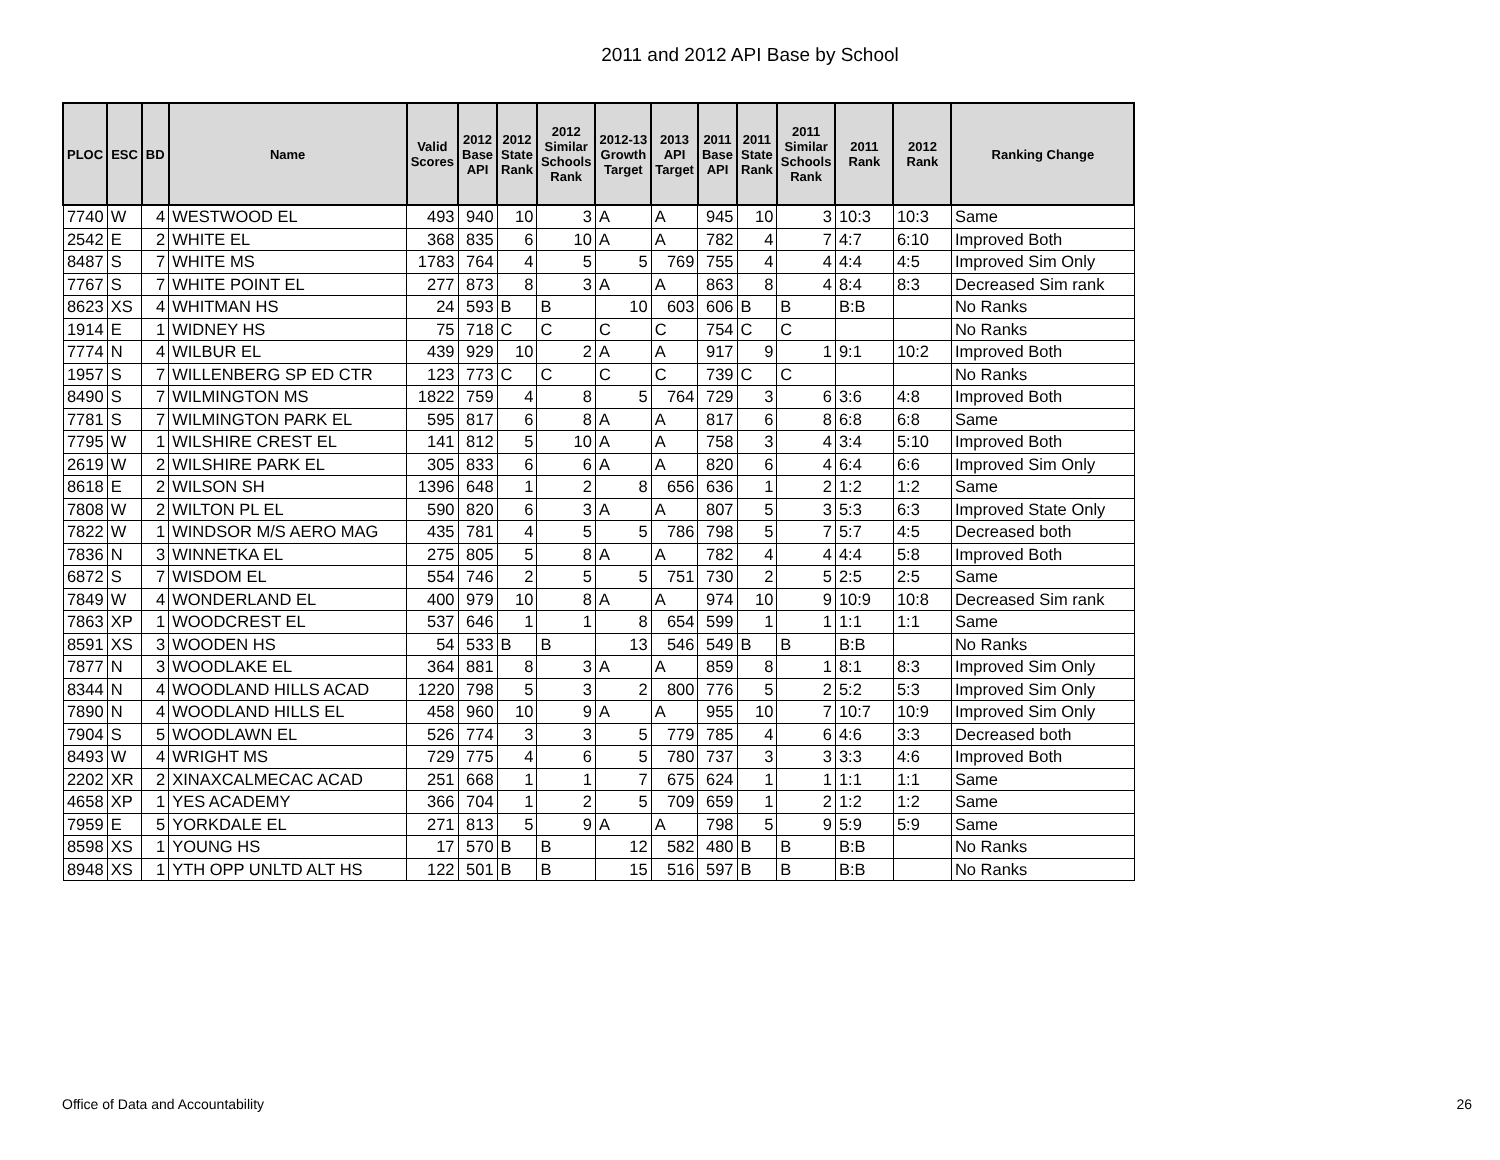2011 and 2012 API Base by School
| PLOC | ESC | BD | Name | Valid Scores | 2012 Base API | 2012 State Rank | 2012 Similar Schools Rank | 2012-13 Growth Target | 2013 API Target | 2011 Base API | 2011 State Rank | 2011 Similar Schools Rank | 2011 Rank | 2012 Rank | Ranking Change |
| --- | --- | --- | --- | --- | --- | --- | --- | --- | --- | --- | --- | --- | --- | --- | --- |
| 7740 | W | 4 | WESTWOOD EL | 493 | 940 | 10 | 3 | A | A | 945 | 10 | 3 | 10:3 | 10:3 | Same |
| 2542 | E | 2 | WHITE EL | 368 | 835 | 6 | 10 | A | A | 782 | 4 | 7 | 4:7 | 6:10 | Improved Both |
| 8487 | S | 7 | WHITE MS | 1783 | 764 | 4 | 5 | 5 | 769 | 755 | 4 | 4 | 4:4 | 4:5 | Improved Sim Only |
| 7767 | S | 7 | WHITE POINT EL | 277 | 873 | 8 | 3 | A | A | 863 | 8 | 4 | 8:4 | 8:3 | Decreased Sim rank |
| 8623 | XS | 4 | WHITMAN HS | 24 | 593 | B | B | 10 | 603 | 606 | B | B | B:B | | No Ranks |
| 1914 | E | 1 | WIDNEY HS | 75 | 718 | C | C | C | C | 754 | C | C | | | No Ranks |
| 7774 | N | 4 | WILBUR EL | 439 | 929 | 10 | 2 | A | A | 917 | 9 | 1 | 9:1 | 10:2 | Improved Both |
| 1957 | S | 7 | WILLENBERG SP ED CTR | 123 | 773 | C | C | C | C | 739 | C | C | | | No Ranks |
| 8490 | S | 7 | WILMINGTON MS | 1822 | 759 | 4 | 8 | 5 | 764 | 729 | 3 | 6 | 3:6 | 4:8 | Improved Both |
| 7781 | S | 7 | WILMINGTON PARK EL | 595 | 817 | 6 | 8 | A | A | 817 | 6 | 8 | 6:8 | 6:8 | Same |
| 7795 | W | 1 | WILSHIRE CREST EL | 141 | 812 | 5 | 10 | A | A | 758 | 3 | 4 | 3:4 | 5:10 | Improved Both |
| 2619 | W | 2 | WILSHIRE PARK EL | 305 | 833 | 6 | 6 | A | A | 820 | 6 | 4 | 6:4 | 6:6 | Improved Sim Only |
| 8618 | E | 2 | WILSON SH | 1396 | 648 | 1 | 2 | 8 | 656 | 636 | 1 | 2 | 1:2 | 1:2 | Same |
| 7808 | W | 2 | WILTON PL EL | 590 | 820 | 6 | 3 | A | A | 807 | 5 | 3 | 5:3 | 6:3 | Improved State Only |
| 7822 | W | 1 | WINDSOR M/S AERO MAG | 435 | 781 | 4 | 5 | 5 | 786 | 798 | 5 | 7 | 5:7 | 4:5 | Decreased both |
| 7836 | N | 3 | WINNETKA EL | 275 | 805 | 5 | 8 | A | A | 782 | 4 | 4 | 4:4 | 5:8 | Improved Both |
| 6872 | S | 7 | WISDOM EL | 554 | 746 | 2 | 5 | 5 | 751 | 730 | 2 | 5 | 2:5 | 2:5 | Same |
| 7849 | W | 4 | WONDERLAND EL | 400 | 979 | 10 | 8 | A | A | 974 | 10 | 9 | 10:9 | 10:8 | Decreased Sim rank |
| 7863 | XP | 1 | WOODCREST EL | 537 | 646 | 1 | 1 | 8 | 654 | 599 | 1 | 1 | 1:1 | 1:1 | Same |
| 8591 | XS | 3 | WOODEN HS | 54 | 533 | B | B | 13 | 546 | 549 | B | B | B:B | | No Ranks |
| 7877 | N | 3 | WOODLAKE EL | 364 | 881 | 8 | 3 | A | A | 859 | 8 | 1 | 8:1 | 8:3 | Improved Sim Only |
| 8344 | N | 4 | WOODLAND HILLS ACAD | 1220 | 798 | 5 | 3 | 2 | 800 | 776 | 5 | 2 | 5:2 | 5:3 | Improved Sim Only |
| 7890 | N | 4 | WOODLAND HILLS EL | 458 | 960 | 10 | 9 | A | A | 955 | 10 | 7 | 10:7 | 10:9 | Improved Sim Only |
| 7904 | S | 5 | WOODLAWN EL | 526 | 774 | 3 | 3 | 5 | 779 | 785 | 4 | 6 | 4:6 | 3:3 | Decreased both |
| 8493 | W | 4 | WRIGHT MS | 729 | 775 | 4 | 6 | 5 | 780 | 737 | 3 | 3 | 3:3 | 4:6 | Improved Both |
| 2202 | XR | 2 | XINAXCALMECAC ACAD | 251 | 668 | 1 | 1 | 7 | 675 | 624 | 1 | 1 | 1:1 | 1:1 | Same |
| 4658 | XP | 1 | YES ACADEMY | 366 | 704 | 1 | 2 | 5 | 709 | 659 | 1 | 2 | 1:2 | 1:2 | Same |
| 7959 | E | 5 | YORKDALE EL | 271 | 813 | 5 | 9 | A | A | 798 | 5 | 9 | 5:9 | 5:9 | Same |
| 8598 | XS | 1 | YOUNG HS | 17 | 570 | B | B | 12 | 582 | 480 | B | B | B:B | | No Ranks |
| 8948 | XS | 1 | YTH OPP UNLTD ALT HS | 122 | 501 | B | B | 15 | 516 | 597 | B | B | B:B | | No Ranks |
Office of Data and Accountability 26